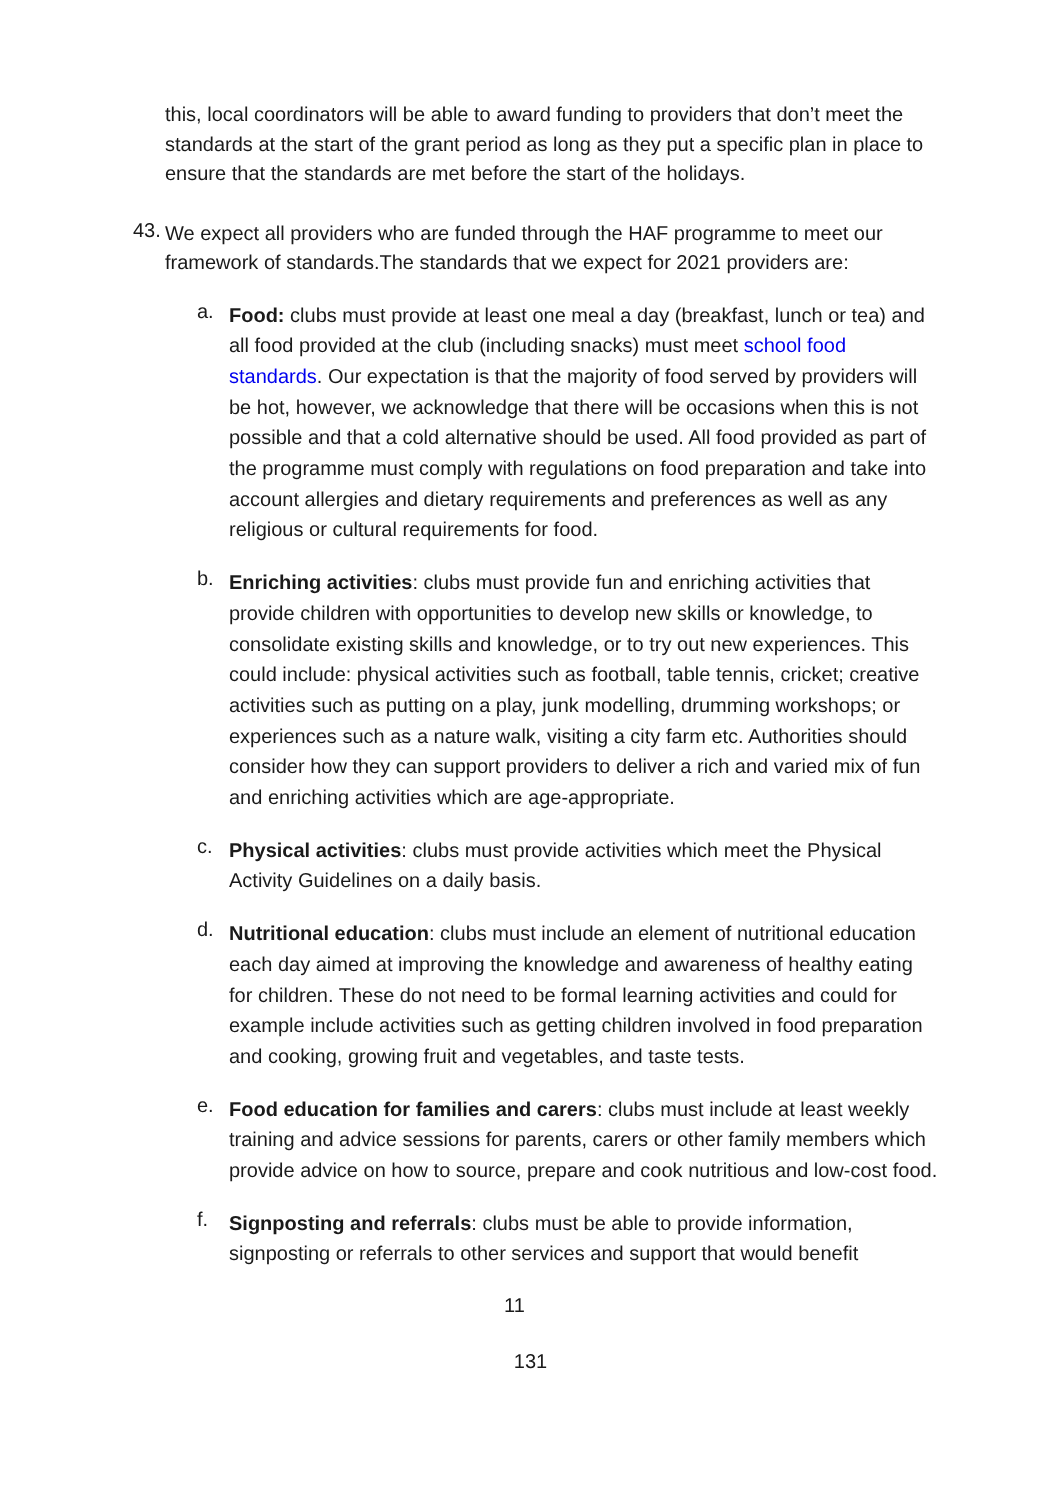this, local coordinators will be able to award funding to providers that don’t meet the standards at the start of the grant period as long as they put a specific plan in place to ensure that the standards are met before the start of the holidays.
43.
We expect all providers who are funded through the HAF programme to meet our framework of standards.The standards that we expect for 2021 providers are:
a.
Food: clubs must provide at least one meal a day (breakfast, lunch or tea) and all food provided at the club (including snacks) must meet school food standards. Our expectation is that the majority of food served by providers will be hot, however, we acknowledge that there will be occasions when this is not possible and that a cold alternative should be used. All food provided as part of the programme must comply with regulations on food preparation and take into account allergies and dietary requirements and preferences as well as any religious or cultural requirements for food.
b.
Enriching activities: clubs must provide fun and enriching activities that provide children with opportunities to develop new skills or knowledge, to consolidate existing skills and knowledge, or to try out new experiences. This could include: physical activities such as football, table tennis, cricket; creative activities such as putting on a play, junk modelling, drumming workshops; or experiences such as a nature walk, visiting a city farm etc. Authorities should consider how they can support providers to deliver a rich and varied mix of fun and enriching activities which are age-appropriate.
c.
Physical activities: clubs must provide activities which meet the Physical Activity Guidelines on a daily basis.
d.
Nutritional education: clubs must include an element of nutritional education each day aimed at improving the knowledge and awareness of healthy eating for children. These do not need to be formal learning activities and could for example include activities such as getting children involved in food preparation and cooking, growing fruit and vegetables, and taste tests.
e.
Food education for families and carers: clubs must include at least weekly training and advice sessions for parents, carers or other family members which provide advice on how to source, prepare and cook nutritious and low-cost food.
f.
Signposting and referrals: clubs must be able to provide information, signposting or referrals to other services and support that would benefit
11
131